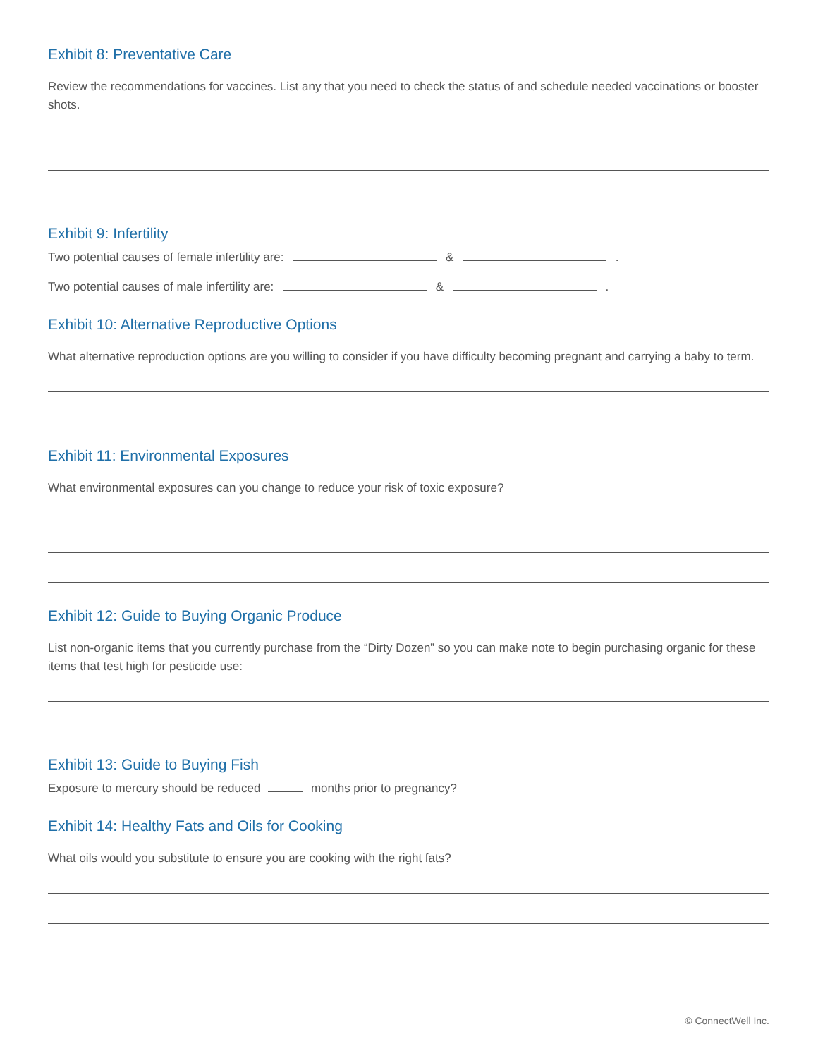Exhibit 8: Preventative Care
Review the recommendations for vaccines. List any that you need to check the status of and schedule needed vaccinations or booster shots.
Exhibit 9: Infertility
Two potential causes of female infertility are: & .
Two potential causes of male infertility are: & .
Exhibit 10: Alternative Reproductive Options
What alternative reproduction options are you willing to consider if you have difficulty becoming pregnant and carrying a baby to term.
Exhibit 11: Environmental Exposures
What environmental exposures can you change to reduce your risk of toxic exposure?
Exhibit 12: Guide to Buying Organic Produce
List non-organic items that you currently purchase from the “Dirty Dozen” so you can make note to begin purchasing organic for these items that test high for pesticide use:
Exhibit 13: Guide to Buying Fish
Exposure to mercury should be reduced months prior to pregnancy?
Exhibit 14: Healthy Fats and Oils for Cooking
What oils would you substitute to ensure you are cooking with the right fats?
© ConnectWell Inc.